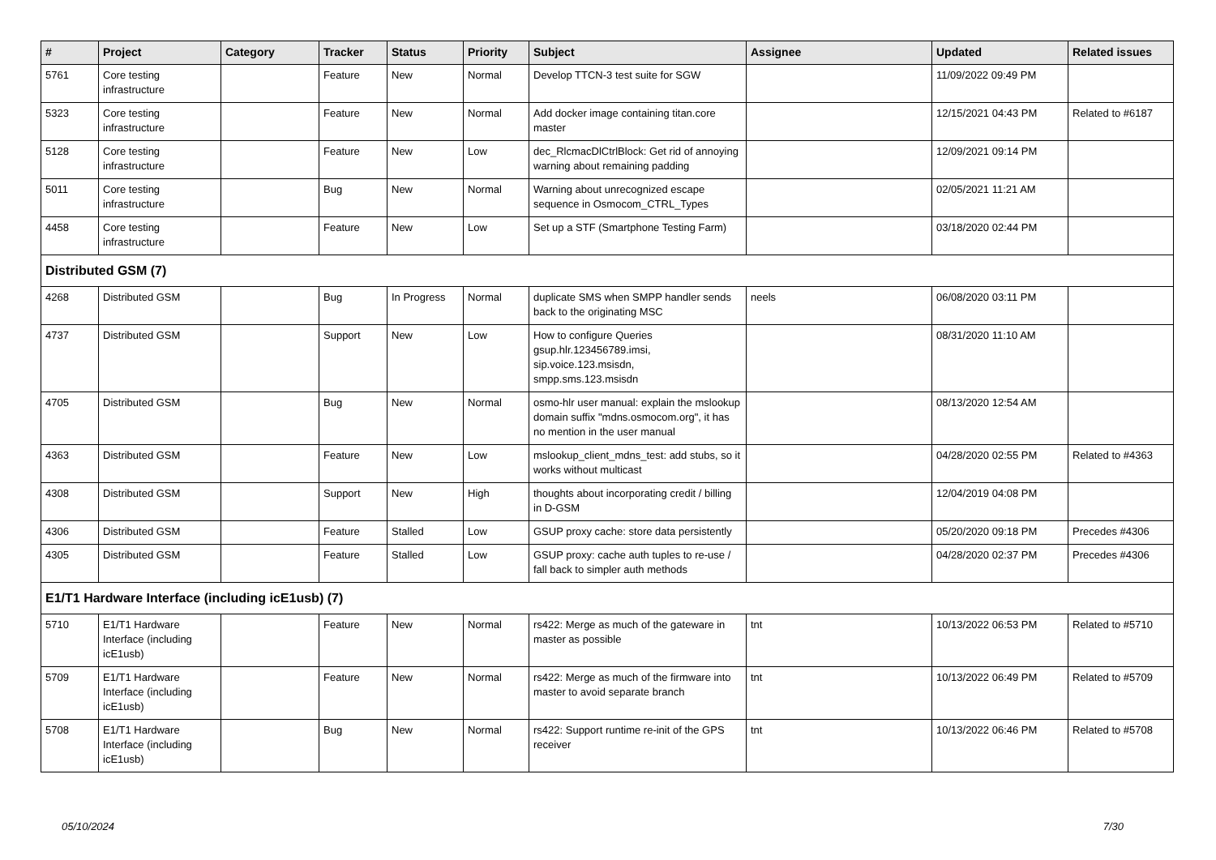| # | Project | Category | Tracker | Status | Priority | Subject | Assignee | Updated | Related issues |
| --- | --- | --- | --- | --- | --- | --- | --- | --- | --- |
| 5761 | Core testing infrastructure | | Feature | New | Normal | Develop TTCN-3 test suite for SGW | | 11/09/2022 09:49 PM | |
| 5323 | Core testing infrastructure | | Feature | New | Normal | Add docker image containing titan.core master | | 12/15/2021 04:43 PM | Related to #6187 |
| 5128 | Core testing infrastructure | | Feature | New | Low | dec_RlcmacDlCtrlBlock: Get rid of annoying warning about remaining padding | | 12/09/2021 09:14 PM | |
| 5011 | Core testing infrastructure | | Bug | New | Normal | Warning about unrecognized escape sequence in Osmocom_CTRL_Types | | 02/05/2021 11:21 AM | |
| 4458 | Core testing infrastructure | | Feature | New | Low | Set up a STF (Smartphone Testing Farm) | | 03/18/2020 02:44 PM | |
| Distributed GSM (7) | | | | | | | | | |
| 4268 | Distributed GSM | | Bug | In Progress | Normal | duplicate SMS when SMPP handler sends back to the originating MSC | neels | 06/08/2020 03:11 PM | |
| 4737 | Distributed GSM | | Support | New | Low | How to configure Queries gsup.hlr.123456789.imsi, sip.voice.123.msisdn, smpp.sms.123.msisdn | | 08/31/2020 11:10 AM | |
| 4705 | Distributed GSM | | Bug | New | Normal | osmo-hlr user manual: explain the mslookup domain suffix "mdns.osmocom.org", it has no mention in the user manual | | 08/13/2020 12:54 AM | |
| 4363 | Distributed GSM | | Feature | New | Low | mslookup_client_mdns_test: add stubs, so it works without multicast | | 04/28/2020 02:55 PM | Related to #4363 |
| 4308 | Distributed GSM | | Support | New | High | thoughts about incorporating credit / billing in D-GSM | | 12/04/2019 04:08 PM | |
| 4306 | Distributed GSM | | Feature | Stalled | Low | GSUP proxy cache: store data persistently | | 05/20/2020 09:18 PM | Precedes #4306 |
| 4305 | Distributed GSM | | Feature | Stalled | Low | GSUP proxy: cache auth tuples to re-use / fall back to simpler auth methods | | 04/28/2020 02:37 PM | Precedes #4306 |
| E1/T1 Hardware Interface (including icE1usb) (7) | | | | | | | | | |
| 5710 | E1/T1 Hardware Interface (including icE1usb) | | Feature | New | Normal | rs422: Merge as much of the gateware in master as possible | tnt | 10/13/2022 06:53 PM | Related to #5710 |
| 5709 | E1/T1 Hardware Interface (including icE1usb) | | Feature | New | Normal | rs422: Merge as much of the firmware into master to avoid separate branch | tnt | 10/13/2022 06:49 PM | Related to #5709 |
| 5708 | E1/T1 Hardware Interface (including icE1usb) | | Bug | New | Normal | rs422: Support runtime re-init of the GPS receiver | tnt | 10/13/2022 06:46 PM | Related to #5708 |
05/10/2024 7/30